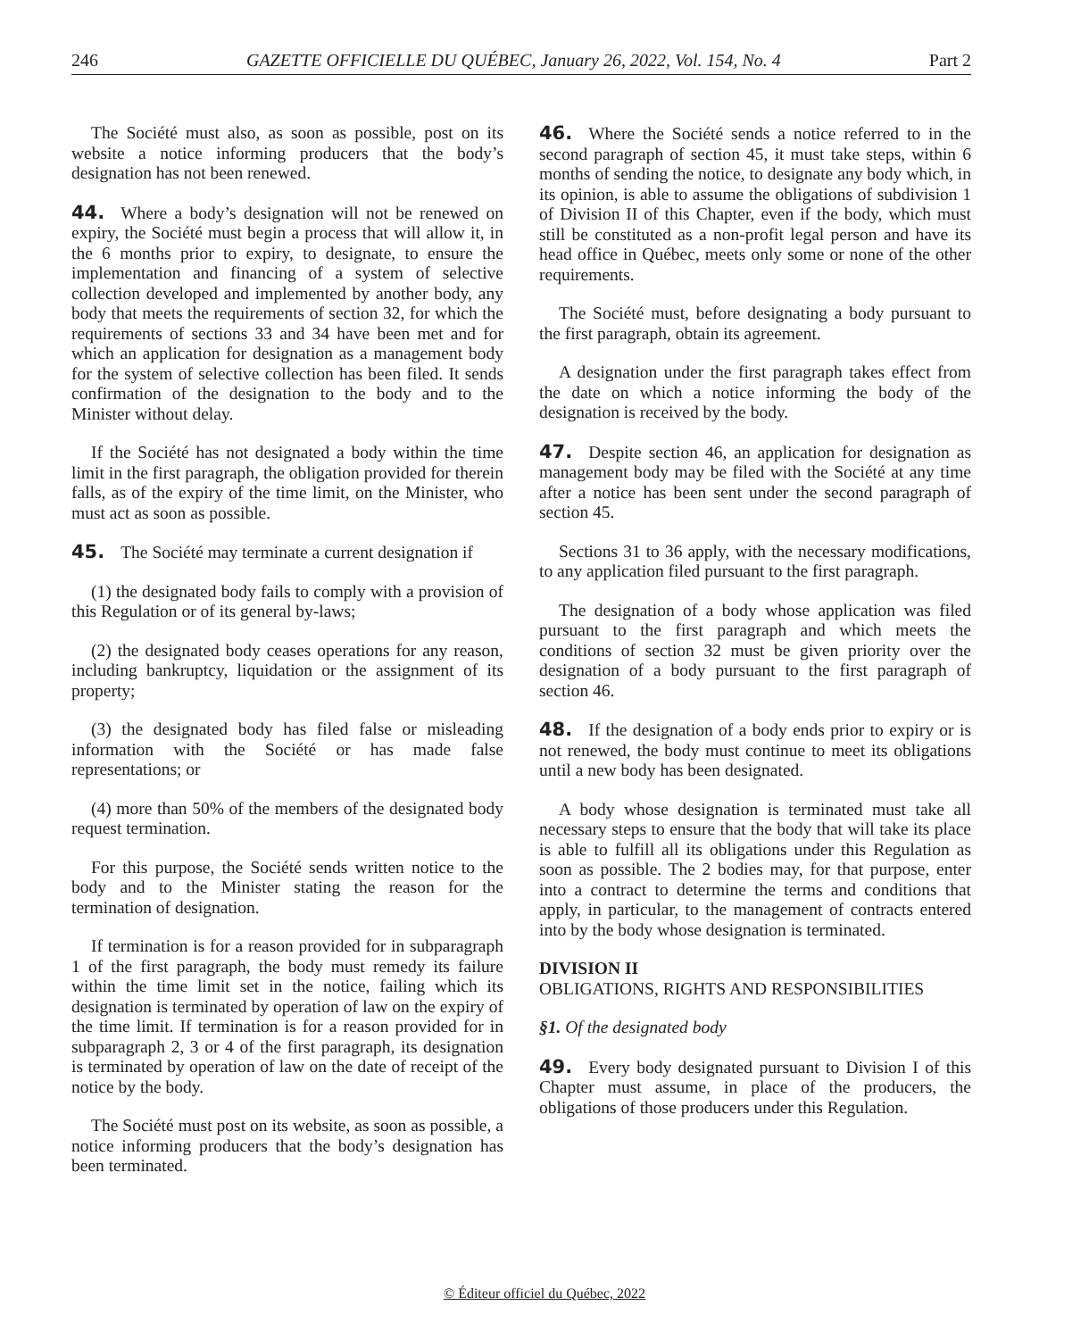246 GAZETTE OFFICIELLE DU QUÉBEC, January 26, 2022, Vol. 154, No. 4 Part 2
The Société must also, as soon as possible, post on its website a notice informing producers that the body’s designation has not been renewed.
44. Where a body’s designation will not be renewed on expiry, the Société must begin a process that will allow it, in the 6 months prior to expiry, to designate, to ensure the implementation and financing of a system of selective collection developed and implemented by another body, any body that meets the requirements of section 32, for which the requirements of sections 33 and 34 have been met and for which an application for designation as a management body for the system of selective collection has been filed. It sends confirmation of the designation to the body and to the Minister without delay.
If the Société has not designated a body within the time limit in the first paragraph, the obligation provided for therein falls, as of the expiry of the time limit, on the Minister, who must act as soon as possible.
45. The Société may terminate a current designation if
(1) the designated body fails to comply with a provision of this Regulation or of its general by-laws;
(2) the designated body ceases operations for any reason, including bankruptcy, liquidation or the assignment of its property;
(3) the designated body has filed false or misleading information with the Société or has made false representations; or
(4) more than 50% of the members of the designated body request termination.
For this purpose, the Société sends written notice to the body and to the Minister stating the reason for the termination of designation.
If termination is for a reason provided for in subparagraph 1 of the first paragraph, the body must remedy its failure within the time limit set in the notice, failing which its designation is terminated by operation of law on the expiry of the time limit. If termination is for a reason provided for in subparagraph 2, 3 or 4 of the first paragraph, its designation is terminated by operation of law on the date of receipt of the notice by the body.
The Société must post on its website, as soon as possible, a notice informing producers that the body’s designation has been terminated.
46. Where the Société sends a notice referred to in the second paragraph of section 45, it must take steps, within 6 months of sending the notice, to designate any body which, in its opinion, is able to assume the obligations of subdivision 1 of Division II of this Chapter, even if the body, which must still be constituted as a non-profit legal person and have its head office in Québec, meets only some or none of the other requirements.
The Société must, before designating a body pursuant to the first paragraph, obtain its agreement.
A designation under the first paragraph takes effect from the date on which a notice informing the body of the designation is received by the body.
47. Despite section 46, an application for designation as management body may be filed with the Société at any time after a notice has been sent under the second paragraph of section 45.
Sections 31 to 36 apply, with the necessary modifications, to any application filed pursuant to the first paragraph.
The designation of a body whose application was filed pursuant to the first paragraph and which meets the conditions of section 32 must be given priority over the designation of a body pursuant to the first paragraph of section 46.
48. If the designation of a body ends prior to expiry or is not renewed, the body must continue to meet its obligations until a new body has been designated.
A body whose designation is terminated must take all necessary steps to ensure that the body that will take its place is able to fulfill all its obligations under this Regulation as soon as possible. The 2 bodies may, for that purpose, enter into a contract to determine the terms and conditions that apply, in particular, to the management of contracts entered into by the body whose designation is terminated.
DIVISION II
OBLIGATIONS, RIGHTS AND RESPONSIBILITIES
§1. Of the designated body
49. Every body designated pursuant to Division I of this Chapter must assume, in place of the producers, the obligations of those producers under this Regulation.
© Éditeur officiel du Québec, 2022